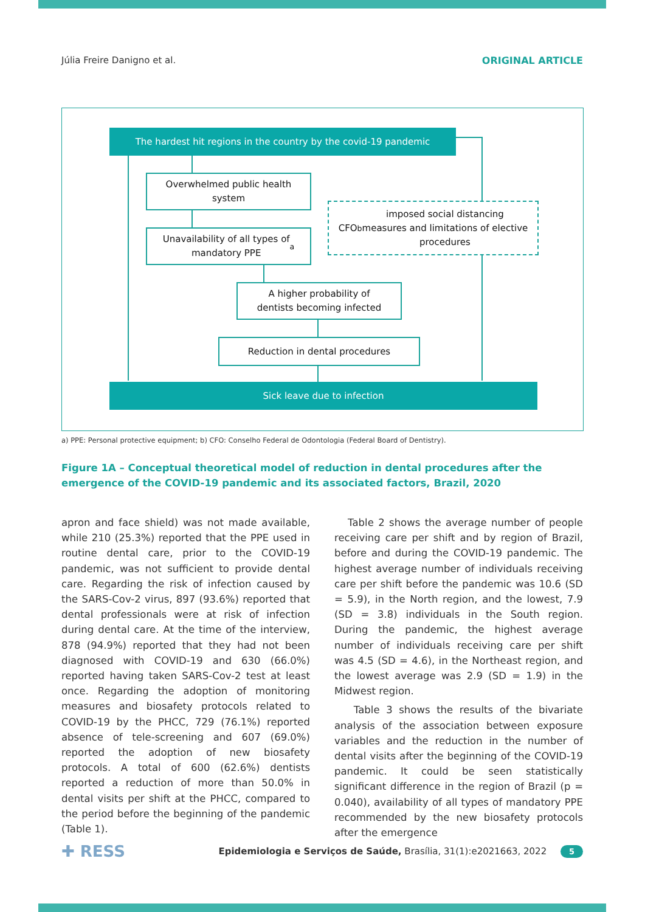Júlia Freire Danigno et al. ORIGINAL ARTICLE
The hardest hit regions in the country by the covid-19 pandemic
Overwhelmed public health
system
Unavailability of all types of
mandatory PPE<sup>a</sup>
CFO<sup>b</sup> imposed social distancing
measures and limitations of elective
procedures
A higher probability of
dentists becoming infected
Reduction in dental procedures
Sick leave due to infection
a) PPE: Personal protective equipment; b) CFO: Conselho Federal de Odontologia (Federal Board of Dentistry).
Figure 1A – Conceptual theoretical model of reduction in dental procedures after the emergence of the COVID-19 pandemic and its associated factors, Brazil, 2020
apron and face shield) was not made available, while 210 (25.3%) reported that the PPE used in routine dental care, prior to the COVID-19 pandemic, was not sufficient to provide dental care. Regarding the risk of infection caused by the SARS-Cov-2 virus, 897 (93.6%) reported that dental professionals were at risk of infection during dental care. At the time of the interview, 878 (94.9%) reported that they had not been diagnosed with COVID-19 and 630 (66.0%) reported having taken SARS-Cov-2 test at least once. Regarding the adoption of monitoring measures and biosafety protocols related to COVID-19 by the PHCC, 729 (76.1%) reported absence of tele-screening and 607 (69.0%) reported the adoption of new biosafety protocols. A total of 600 (62.6%) dentists reported a reduction of more than 50.0% in dental visits per shift at the PHCC, compared to the period before the beginning of the pandemic (Table 1).
Table 2 shows the average number of people receiving care per shift and by region of Brazil, before and during the COVID-19 pandemic. The highest average number of individuals receiving care per shift before the pandemic was 10.6 (SD = 5.9), in the North region, and the lowest, 7.9 (SD = 3.8) individuals in the South region. During the pandemic, the highest average number of individuals receiving care per shift was 4.5 (SD = 4.6), in the Northeast region, and the lowest average was 2.9 (SD = 1.9) in the Midwest region.
Table 3 shows the results of the bivariate analysis of the association between exposure variables and the reduction in the number of dental visits after the beginning of the COVID-19 pandemic. It could be seen statistically significant difference in the region of Brazil (p = 0.040), availability of all types of mandatory PPE recommended by the new biosafety protocols after the emergence
✚ RESS Epidemiologia e Serviços de Saúde, Brasília, 31(1):e2021663, 2022 5